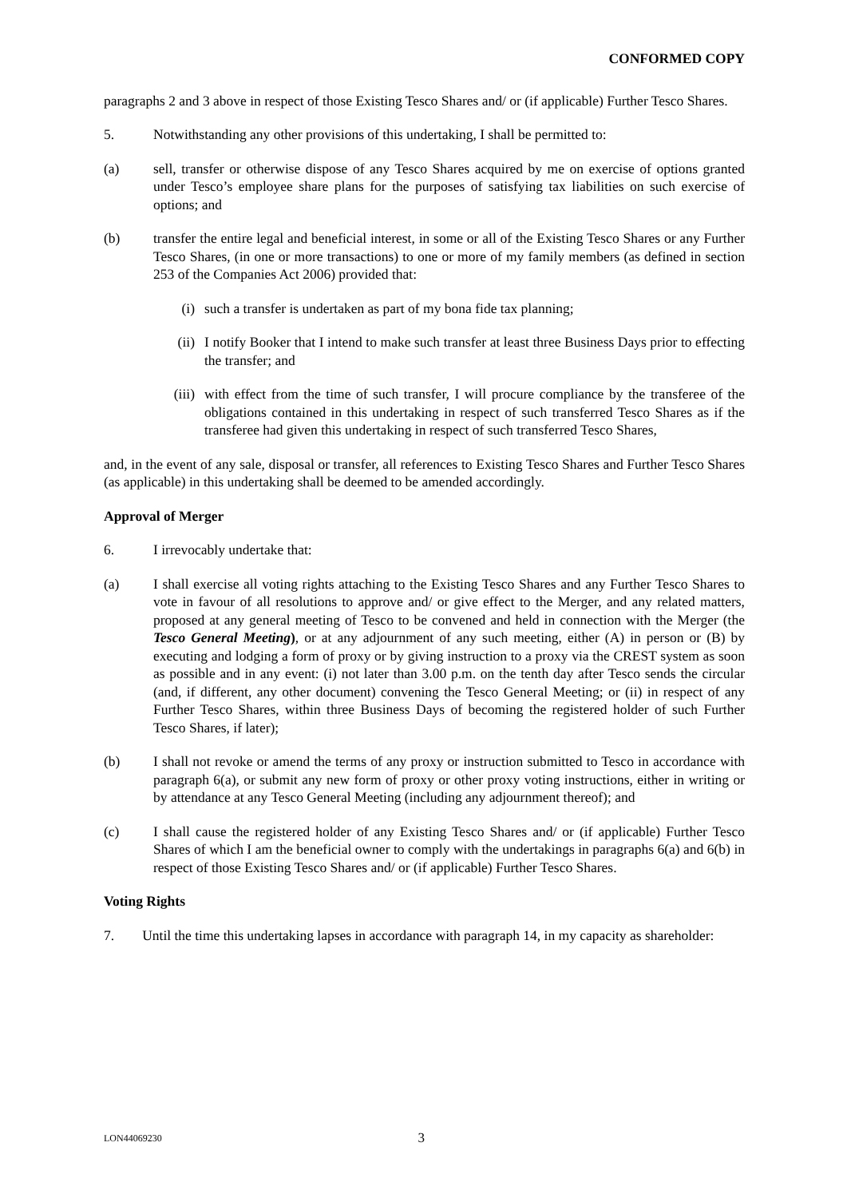CONFORMED COPY
paragraphs 2 and 3 above in respect of those Existing Tesco Shares and/ or (if applicable) Further Tesco Shares.
5. Notwithstanding any other provisions of this undertaking, I shall be permitted to:
(a) sell, transfer or otherwise dispose of any Tesco Shares acquired by me on exercise of options granted under Tesco’s employee share plans for the purposes of satisfying tax liabilities on such exercise of options; and
(b) transfer the entire legal and beneficial interest, in some or all of the Existing Tesco Shares or any Further Tesco Shares, (in one or more transactions) to one or more of my family members (as defined in section 253 of the Companies Act 2006) provided that:
(i) such a transfer is undertaken as part of my bona fide tax planning;
(ii) I notify Booker that I intend to make such transfer at least three Business Days prior to effecting the transfer; and
(iii) with effect from the time of such transfer, I will procure compliance by the transferee of the obligations contained in this undertaking in respect of such transferred Tesco Shares as if the transferee had given this undertaking in respect of such transferred Tesco Shares,
and, in the event of any sale, disposal or transfer, all references to Existing Tesco Shares and Further Tesco Shares (as applicable) in this undertaking shall be deemed to be amended accordingly.
Approval of Merger
6. I irrevocably undertake that:
(a) I shall exercise all voting rights attaching to the Existing Tesco Shares and any Further Tesco Shares to vote in favour of all resolutions to approve and/ or give effect to the Merger, and any related matters, proposed at any general meeting of Tesco to be convened and held in connection with the Merger (the Tesco General Meeting), or at any adjournment of any such meeting, either (A) in person or (B) by executing and lodging a form of proxy or by giving instruction to a proxy via the CREST system as soon as possible and in any event: (i) not later than 3.00 p.m. on the tenth day after Tesco sends the circular (and, if different, any other document) convening the Tesco General Meeting; or (ii) in respect of any Further Tesco Shares, within three Business Days of becoming the registered holder of such Further Tesco Shares, if later);
(b) I shall not revoke or amend the terms of any proxy or instruction submitted to Tesco in accordance with paragraph 6(a), or submit any new form of proxy or other proxy voting instructions, either in writing or by attendance at any Tesco General Meeting (including any adjournment thereof); and
(c) I shall cause the registered holder of any Existing Tesco Shares and/ or (if applicable) Further Tesco Shares of which I am the beneficial owner to comply with the undertakings in paragraphs 6(a) and 6(b) in respect of those Existing Tesco Shares and/ or (if applicable) Further Tesco Shares.
Voting Rights
7. Until the time this undertaking lapses in accordance with paragraph 14, in my capacity as shareholder:
LON44069230 3